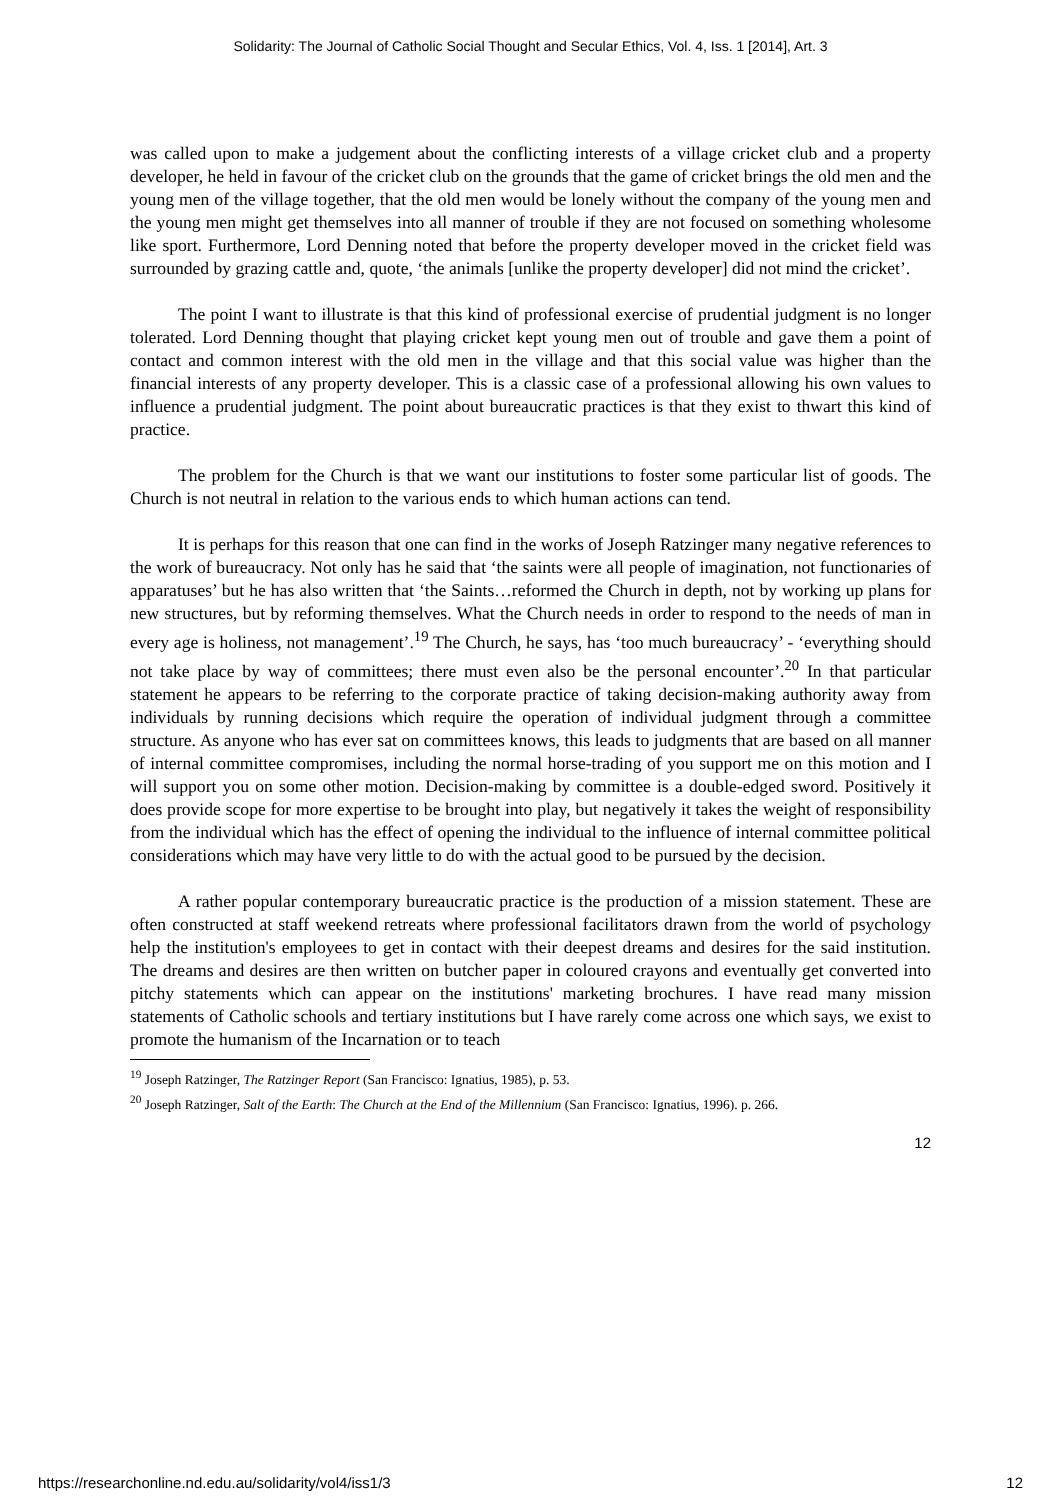Solidarity: The Journal of Catholic Social Thought and Secular Ethics, Vol. 4, Iss. 1 [2014], Art. 3
was called upon to make a judgement about the conflicting interests of a village cricket club and a property developer, he held in favour of the cricket club on the grounds that the game of cricket brings the old men and the young men of the village together, that the old men would be lonely without the company of the young men and the young men might get themselves into all manner of trouble if they are not focused on something wholesome like sport. Furthermore, Lord Denning noted that before the property developer moved in the cricket field was surrounded by grazing cattle and, quote, ‘the animals [unlike the property developer] did not mind the cricket’.
The point I want to illustrate is that this kind of professional exercise of prudential judgment is no longer tolerated. Lord Denning thought that playing cricket kept young men out of trouble and gave them a point of contact and common interest with the old men in the village and that this social value was higher than the financial interests of any property developer. This is a classic case of a professional allowing his own values to influence a prudential judgment. The point about bureaucratic practices is that they exist to thwart this kind of practice.
The problem for the Church is that we want our institutions to foster some particular list of goods. The Church is not neutral in relation to the various ends to which human actions can tend.
It is perhaps for this reason that one can find in the works of Joseph Ratzinger many negative references to the work of bureaucracy. Not only has he said that ‘the saints were all people of imagination, not functionaries of apparatuses’ but he has also written that ‘the Saints…reformed the Church in depth, not by working up plans for new structures, but by reforming themselves. What the Church needs in order to respond to the needs of man in every age is holiness, not management’.<sup>19</sup> The Church, he says, has ‘too much bureaucracy’ - ‘everything should not take place by way of committees; there must even also be the personal encounter’.<sup>20</sup> In that particular statement he appears to be referring to the corporate practice of taking decision-making authority away from individuals by running decisions which require the operation of individual judgment through a committee structure. As anyone who has ever sat on committees knows, this leads to judgments that are based on all manner of internal committee compromises, including the normal horse-trading of you support me on this motion and I will support you on some other motion. Decision-making by committee is a double-edged sword. Positively it does provide scope for more expertise to be brought into play, but negatively it takes the weight of responsibility from the individual which has the effect of opening the individual to the influence of internal committee political considerations which may have very little to do with the actual good to be pursued by the decision.
A rather popular contemporary bureaucratic practice is the production of a mission statement. These are often constructed at staff weekend retreats where professional facilitators drawn from the world of psychology help the institution's employees to get in contact with their deepest dreams and desires for the said institution. The dreams and desires are then written on butcher paper in coloured crayons and eventually get converted into pitchy statements which can appear on the institutions' marketing brochures. I have read many mission statements of Catholic schools and tertiary institutions but I have rarely come across one which says, we exist to promote the humanism of the Incarnation or to teach
<sup>19</sup> Joseph Ratzinger, The Ratzinger Report (San Francisco: Ignatius, 1985), p. 53.
<sup>20</sup> Joseph Ratzinger, Salt of the Earth: The Church at the End of the Millennium (San Francisco: Ignatius, 1996). p. 266.
12
https://researchonline.nd.edu.au/solidarity/vol4/iss1/3 12